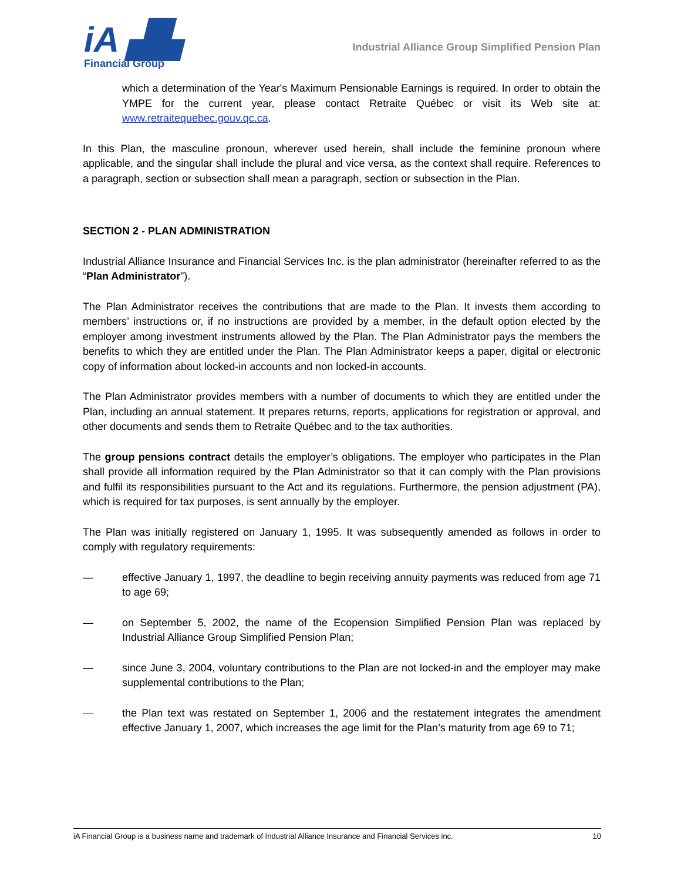iA ▟▙
Financial Group
Industrial Alliance Group Simplified Pension Plan
which a determination of the Year's Maximum Pensionable Earnings is required. In order to obtain the YMPE for the current year, please contact Retraite Québec or visit its Web site at: www.retraitequebec.gouv.qc.ca.
In this Plan, the masculine pronoun, wherever used herein, shall include the feminine pronoun where applicable, and the singular shall include the plural and vice versa, as the context shall require. References to a paragraph, section or subsection shall mean a paragraph, section or subsection in the Plan.
SECTION 2 - PLAN ADMINISTRATION
Industrial Alliance Insurance and Financial Services Inc. is the plan administrator (hereinafter referred to as the “Plan Administrator”).
The Plan Administrator receives the contributions that are made to the Plan. It invests them according to members’ instructions or, if no instructions are provided by a member, in the default option elected by the employer among investment instruments allowed by the Plan. The Plan Administrator pays the members the benefits to which they are entitled under the Plan. The Plan Administrator keeps a paper, digital or electronic copy of information about locked-in accounts and non locked-in accounts.
The Plan Administrator provides members with a number of documents to which they are entitled under the Plan, including an annual statement. It prepares returns, reports, applications for registration or approval, and other documents and sends them to Retraite Québec and to the tax authorities.
The group pensions contract details the employer’s obligations. The employer who participates in the Plan shall provide all information required by the Plan Administrator so that it can comply with the Plan provisions and fulfil its responsibilities pursuant to the Act and its regulations. Furthermore, the pension adjustment (PA), which is required for tax purposes, is sent annually by the employer.
The Plan was initially registered on January 1, 1995. It was subsequently amended as follows in order to comply with regulatory requirements:
— effective January 1, 1997, the deadline to begin receiving annuity payments was reduced from age 71 to age 69;
— on September 5, 2002, the name of the Ecopension Simplified Pension Plan was replaced by Industrial Alliance Group Simplified Pension Plan;
— since June 3, 2004, voluntary contributions to the Plan are not locked-in and the employer may make supplemental contributions to the Plan;
— the Plan text was restated on September 1, 2006 and the restatement integrates the amendment effective January 1, 2007, which increases the age limit for the Plan’s maturity from age 69 to 71;
iA Financial Group is a business name and trademark of Industrial Alliance Insurance and Financial Services inc. 10